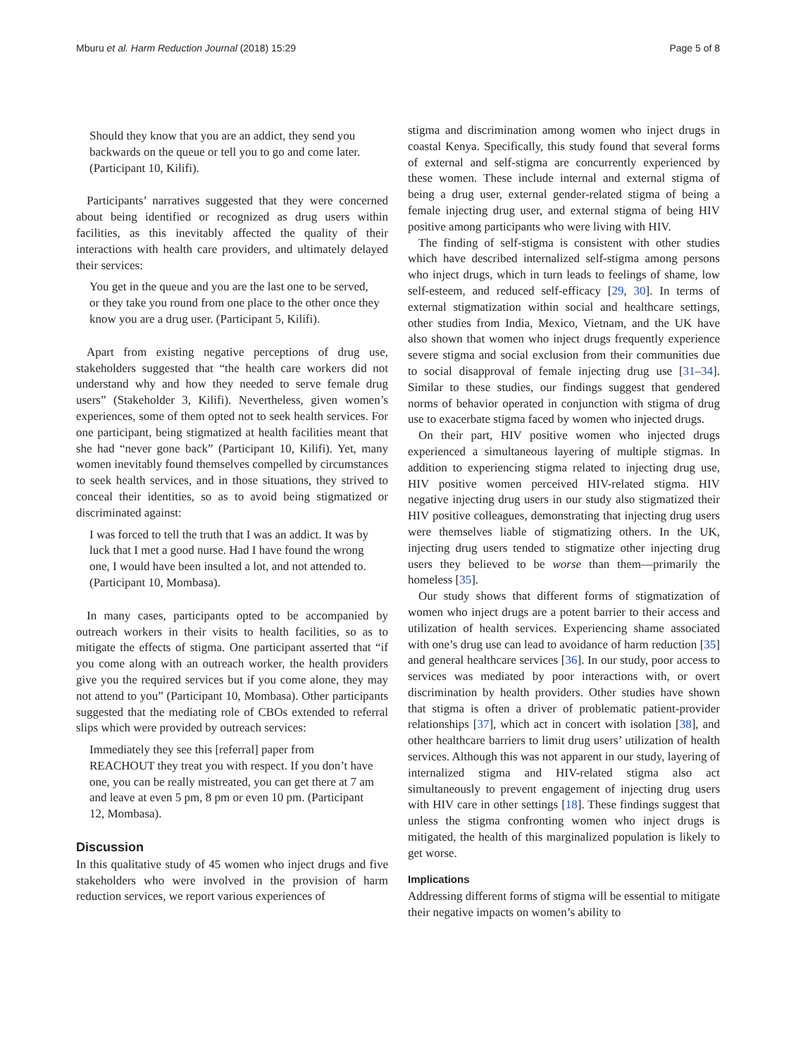Mburu et al. Harm Reduction Journal (2018) 15:29 Page 5 of 8
Should they know that you are an addict, they send you backwards on the queue or tell you to go and come later. (Participant 10, Kilifi).
Participants’ narratives suggested that they were concerned about being identified or recognized as drug users within facilities, as this inevitably affected the quality of their interactions with health care providers, and ultimately delayed their services:
You get in the queue and you are the last one to be served, or they take you round from one place to the other once they know you are a drug user. (Participant 5, Kilifi).
Apart from existing negative perceptions of drug use, stakeholders suggested that “the health care workers did not understand why and how they needed to serve female drug users” (Stakeholder 3, Kilifi). Nevertheless, given women’s experiences, some of them opted not to seek health services. For one participant, being stigmatized at health facilities meant that she had “never gone back” (Participant 10, Kilifi). Yet, many women inevitably found themselves compelled by circumstances to seek health services, and in those situations, they strived to conceal their identities, so as to avoid being stigmatized or discriminated against:
I was forced to tell the truth that I was an addict. It was by luck that I met a good nurse. Had I have found the wrong one, I would have been insulted a lot, and not attended to. (Participant 10, Mombasa).
In many cases, participants opted to be accompanied by outreach workers in their visits to health facilities, so as to mitigate the effects of stigma. One participant asserted that “if you come along with an outreach worker, the health providers give you the required services but if you come alone, they may not attend to you” (Participant 10, Mombasa). Other participants suggested that the mediating role of CBOs extended to referral slips which were provided by outreach services:
Immediately they see this [referral] paper from REACHOUT they treat you with respect. If you don’t have one, you can be really mistreated, you can get there at 7 am and leave at even 5 pm, 8 pm or even 10 pm. (Participant 12, Mombasa).
Discussion
In this qualitative study of 45 women who inject drugs and five stakeholders who were involved in the provision of harm reduction services, we report various experiences of
stigma and discrimination among women who inject drugs in coastal Kenya. Specifically, this study found that several forms of external and self-stigma are concurrently experienced by these women. These include internal and external stigma of being a drug user, external gender-related stigma of being a female injecting drug user, and external stigma of being HIV positive among participants who were living with HIV.
The finding of self-stigma is consistent with other studies which have described internalized self-stigma among persons who inject drugs, which in turn leads to feelings of shame, low self-esteem, and reduced self-efficacy [29, 30]. In terms of external stigmatization within social and healthcare settings, other studies from India, Mexico, Vietnam, and the UK have also shown that women who inject drugs frequently experience severe stigma and social exclusion from their communities due to social disapproval of female injecting drug use [31–34]. Similar to these studies, our findings suggest that gendered norms of behavior operated in conjunction with stigma of drug use to exacerbate stigma faced by women who injected drugs.
On their part, HIV positive women who injected drugs experienced a simultaneous layering of multiple stigmas. In addition to experiencing stigma related to injecting drug use, HIV positive women perceived HIV-related stigma. HIV negative injecting drug users in our study also stigmatized their HIV positive colleagues, demonstrating that injecting drug users were themselves liable of stigmatizing others. In the UK, injecting drug users tended to stigmatize other injecting drug users they believed to be worse than them—primarily the homeless [35].
Our study shows that different forms of stigmatization of women who inject drugs are a potent barrier to their access and utilization of health services. Experiencing shame associated with one’s drug use can lead to avoidance of harm reduction [35] and general healthcare services [36]. In our study, poor access to services was mediated by poor interactions with, or overt discrimination by health providers. Other studies have shown that stigma is often a driver of problematic patient-provider relationships [37], which act in concert with isolation [38], and other healthcare barriers to limit drug users’ utilization of health services. Although this was not apparent in our study, layering of internalized stigma and HIV-related stigma also act simultaneously to prevent engagement of injecting drug users with HIV care in other settings [18]. These findings suggest that unless the stigma confronting women who inject drugs is mitigated, the health of this marginalized population is likely to get worse.
Implications
Addressing different forms of stigma will be essential to mitigate their negative impacts on women’s ability to